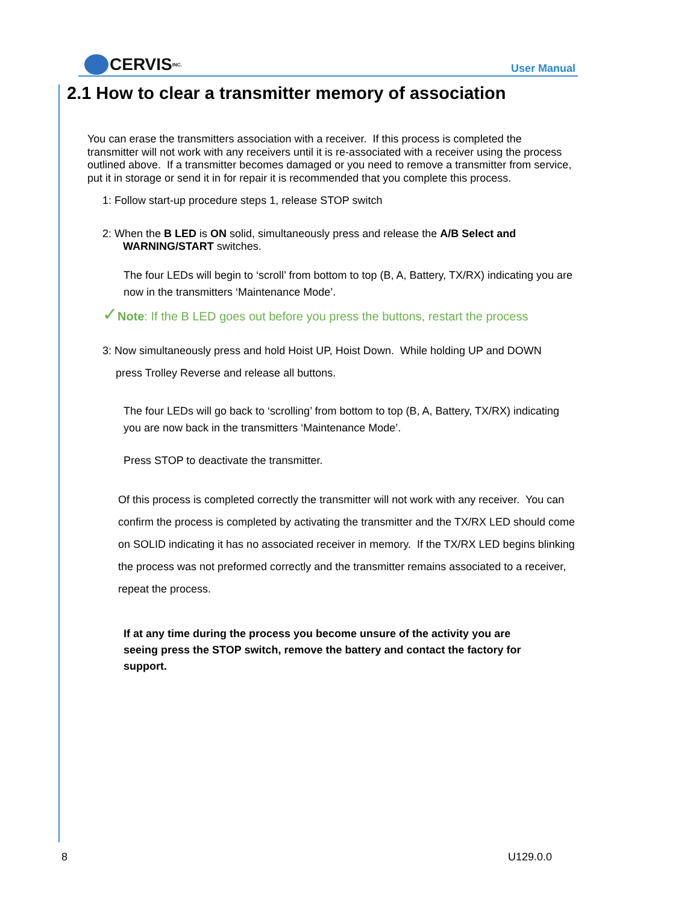CERVIS INC.
User Manual
2.1 How to clear a transmitter memory of association
You can erase the transmitters association with a receiver. If this process is completed the transmitter will not work with any receivers until it is re-associated with a receiver using the process outlined above. If a transmitter becomes damaged or you need to remove a transmitter from service, put it in storage or send it in for repair it is recommended that you complete this process.
1: Follow start-up procedure steps 1, release STOP switch
2: When the B LED is ON solid, simultaneously press and release the A/B Select and
WARNING/START switches.
The four LEDs will begin to ‘scroll’ from bottom to top (B, A, Battery, TX/RX) indicating you are now in the transmitters ‘Maintenance Mode’.
✓Note: If the B LED goes out before you press the buttons, restart the process
3: Now simultaneously press and hold Hoist UP, Hoist Down. While holding UP and DOWN
press Trolley Reverse and release all buttons.
The four LEDs will go back to ‘scrolling’ from bottom to top (B, A, Battery, TX/RX) indicating you are now back in the transmitters ‘Maintenance Mode’.
Press STOP to deactivate the transmitter.
Of this process is completed correctly the transmitter will not work with any receiver. You can confirm the process is completed by activating the transmitter and the TX/RX LED should come on SOLID indicating it has no associated receiver in memory. If the TX/RX LED begins blinking the process was not preformed correctly and the transmitter remains associated to a receiver, repeat the process.
If at any time during the process you become unsure of the activity you are seeing press the STOP switch, remove the battery and contact the factory for support.
8 U129.0.0